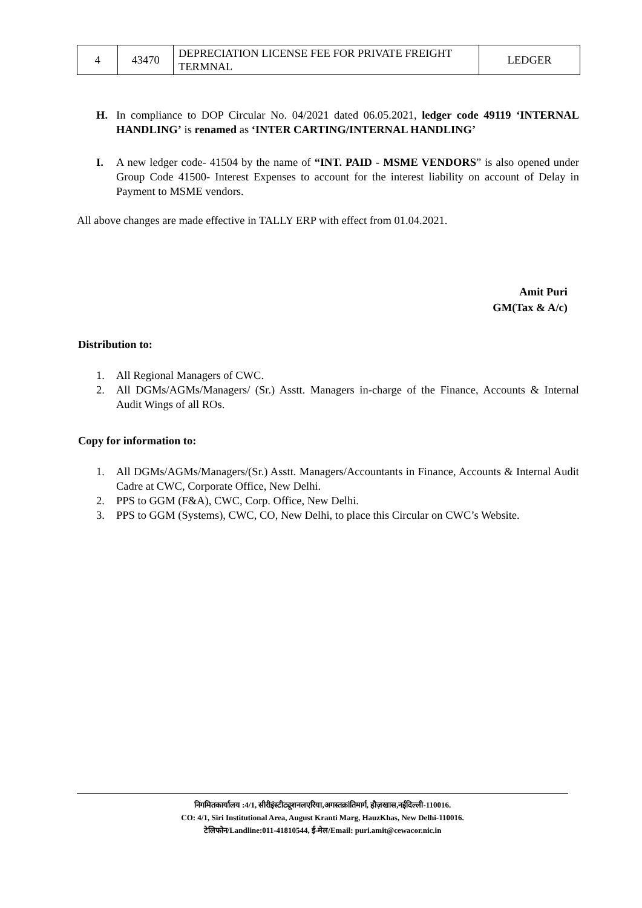| 4 | 43470 | DEPRECIATION LICENSE FEE FOR PRIVATE FREIGHT TERMNAL | LEDGER |
H. In compliance to DOP Circular No. 04/2021 dated 06.05.2021, ledger code 49119 ‘INTERNAL HANDLING’ is renamed as ‘INTER CARTING/INTERNAL HANDLING’
I. A new ledger code- 41504 by the name of “INT. PAID - MSME VENDORS” is also opened under Group Code 41500- Interest Expenses to account for the interest liability on account of Delay in Payment to MSME vendors.
All above changes are made effective in TALLY ERP with effect from 01.04.2021.
Amit Puri
GM(Tax & A/c)
Distribution to:
1. All Regional Managers of CWC.
2. All DGMs/AGMs/Managers/ (Sr.) Asstt. Managers in-charge of the Finance, Accounts & Internal Audit Wings of all ROs.
Copy for information to:
1. All DGMs/AGMs/Managers/(Sr.) Asstt. Managers/Accountants in Finance, Accounts & Internal Audit Cadre at CWC, Corporate Office, New Delhi.
2. PPS to GGM (F&A), CWC, Corp. Office, New Delhi.
3. PPS to GGM (Systems), CWC, CO, New Delhi, to place this Circular on CWC’s Website.
निगमितकार्यालय :4/1, सीरीइंस्टीट्यूशनलएरिया,अगस्तक्रांतिमार्ग, हौज़खास,नईदिल्ली-110016.
CO: 4/1, Siri Institutional Area, August Kranti Marg, HauzKhas, New Delhi-110016.
टेलिफोन/Landline:011-41810544, ई-मेल/Email: puri.amit@cewacor.nic.in